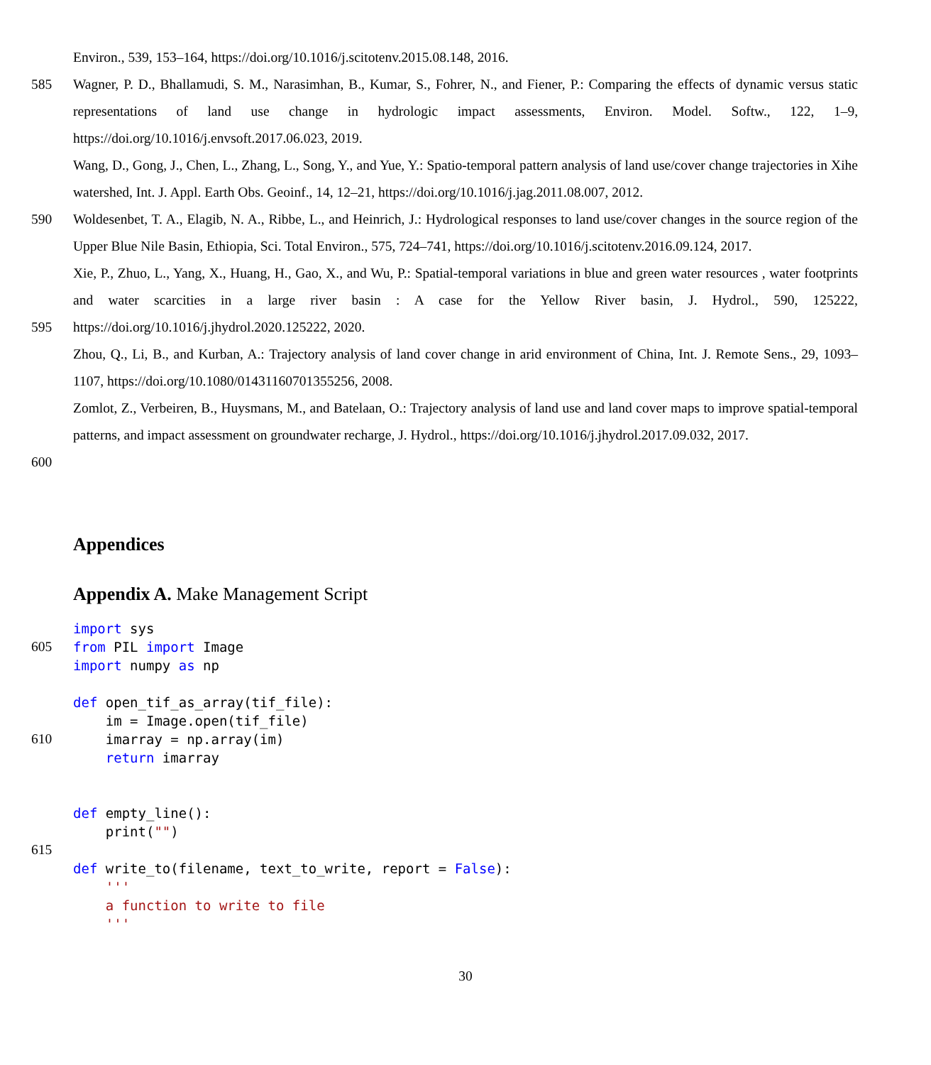Environ., 539, 153–164, https://doi.org/10.1016/j.scitotenv.2015.08.148, 2016.
585 Wagner, P. D., Bhallamudi, S. M., Narasimhan, B., Kumar, S., Fohrer, N., and Fiener, P.: Comparing the effects of dynamic versus static representations of land use change in hydrologic impact assessments, Environ. Model. Softw., 122, 1–9, https://doi.org/10.1016/j.envsoft.2017.06.023, 2019.
Wang, D., Gong, J., Chen, L., Zhang, L., Song, Y., and Yue, Y.: Spatio-temporal pattern analysis of land use/cover change trajectories in Xihe watershed, Int. J. Appl. Earth Obs. Geoinf., 14, 12–21, https://doi.org/10.1016/j.jag.2011.08.007, 2012.
590 Woldesenbet, T. A., Elagib, N. A., Ribbe, L., and Heinrich, J.: Hydrological responses to land use/cover changes in the source region of the Upper Blue Nile Basin, Ethiopia, Sci. Total Environ., 575, 724–741, https://doi.org/10.1016/j.scitotenv.2016.09.124, 2017.
595 Xie, P., Zhuo, L., Yang, X., Huang, H., Gao, X., and Wu, P.: Spatial-temporal variations in blue and green water resources , water footprints and water scarcities in a large river basin : A case for the Yellow River basin, J. Hydrol., 590, 125222, https://doi.org/10.1016/j.jhydrol.2020.125222, 2020.
Zhou, Q., Li, B., and Kurban, A.: Trajectory analysis of land cover change in arid environment of China, Int. J. Remote Sens., 29, 1093–1107, https://doi.org/10.1080/01431160701355256, 2008.
600 Zomlot, Z., Verbeiren, B., Huysmans, M., and Batelaan, O.: Trajectory analysis of land use and land cover maps to improve spatial-temporal patterns, and impact assessment on groundwater recharge, J. Hydrol., https://doi.org/10.1016/j.jhydrol.2017.09.032, 2017.
Appendices
Appendix A. Make Management Script
605
610
615
import sys from PIL import Image import numpy as np def open_tif_as_array(tif_file): im = Image.open(tif_file) imarray = np.array(im) return imarray def empty_line(): print("") def write_to(filename, text_to_write, report = False): ''' a function to write to file '''
30